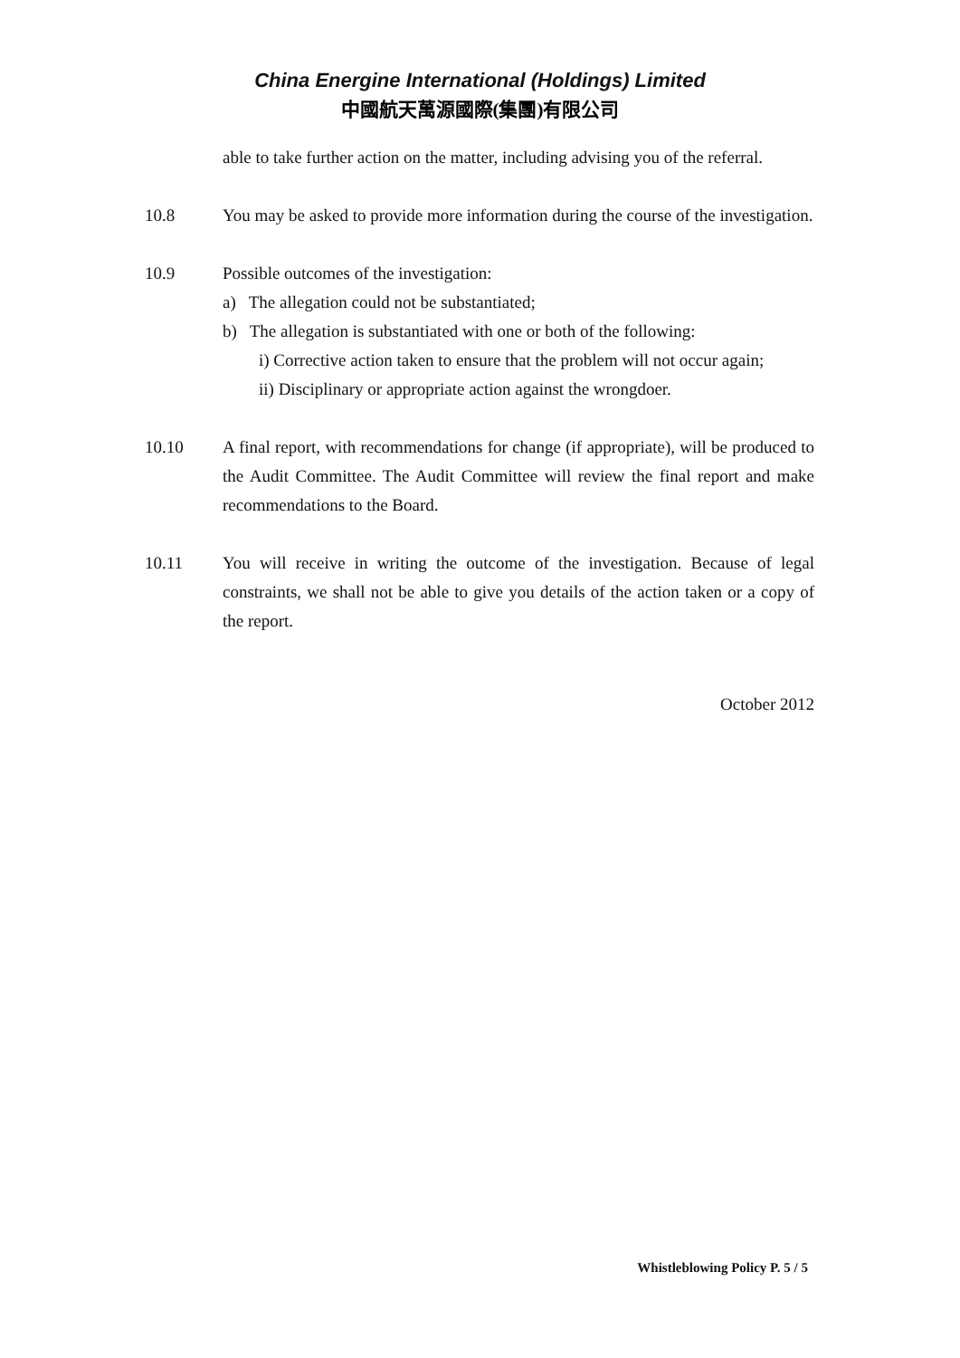China Energine International (Holdings) Limited
中國航天萬源國際(集團)有限公司
able to take further action on the matter, including advising you of the referral.
10.8 You may be asked to provide more information during the course of the investigation.
10.9 Possible outcomes of the investigation:
a) The allegation could not be substantiated;
b) The allegation is substantiated with one or both of the following:
i) Corrective action taken to ensure that the problem will not occur again;
ii) Disciplinary or appropriate action against the wrongdoer.
10.10 A final report, with recommendations for change (if appropriate), will be produced to the Audit Committee. The Audit Committee will review the final report and make recommendations to the Board.
10.11 You will receive in writing the outcome of the investigation. Because of legal constraints, we shall not be able to give you details of the action taken or a copy of the report.
October 2012
Whistleblowing Policy P. 5 / 5